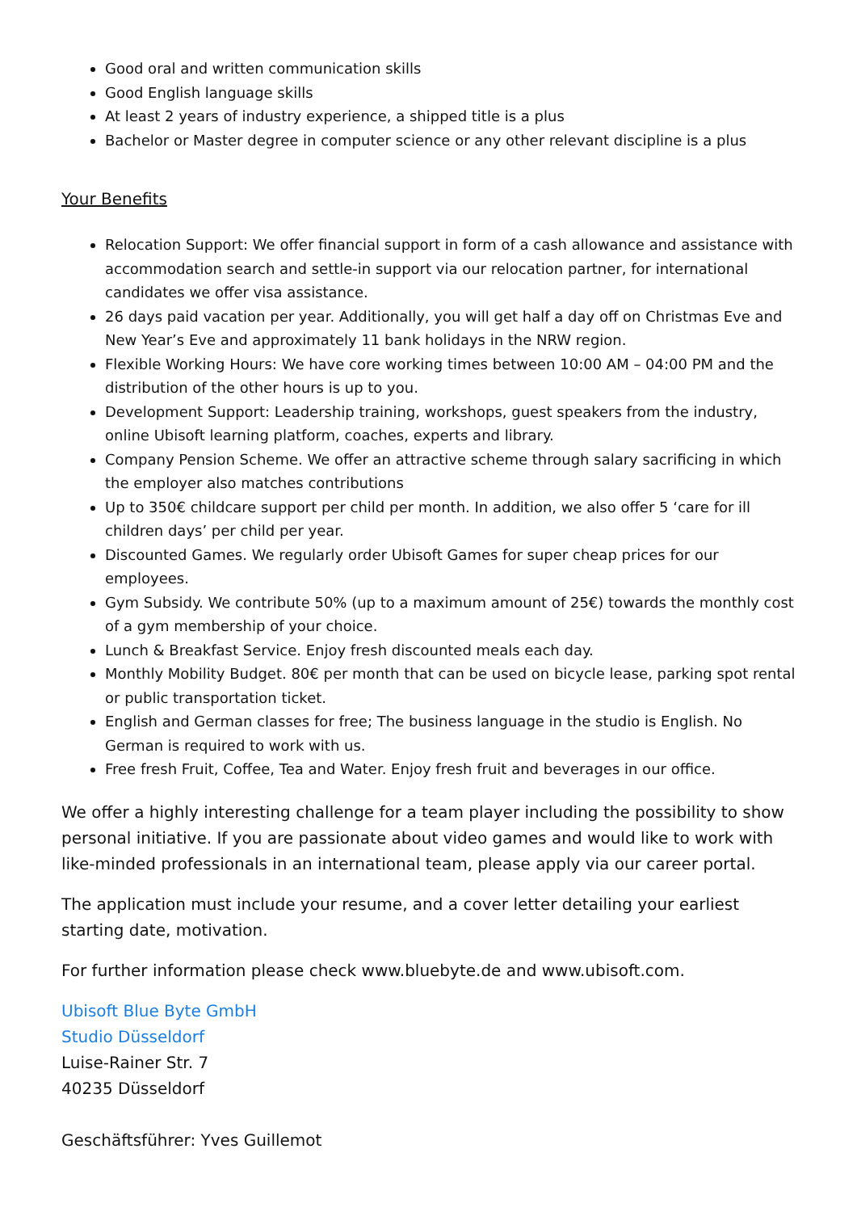Good oral and written communication skills
Good English language skills
At least 2 years of industry experience, a shipped title is a plus
Bachelor or Master degree in computer science or any other relevant discipline is a plus
Your Benefits
Relocation Support: We offer financial support in form of a cash allowance and assistance with accommodation search and settle-in support via our relocation partner, for international candidates we offer visa assistance.
26 days paid vacation per year. Additionally, you will get half a day off on Christmas Eve and New Year’s Eve and approximately 11 bank holidays in the NRW region.
Flexible Working Hours: We have core working times between 10:00 AM – 04:00 PM and the distribution of the other hours is up to you.
Development Support: Leadership training, workshops, guest speakers from the industry, online Ubisoft learning platform, coaches, experts and library.
Company Pension Scheme. We offer an attractive scheme through salary sacrificing in which the employer also matches contributions
Up to 350€ childcare support per child per month. In addition, we also offer 5 ‘care for ill children days’ per child per year.
Discounted Games. We regularly order Ubisoft Games for super cheap prices for our employees.
Gym Subsidy. We contribute 50% (up to a maximum amount of 25€) towards the monthly cost of a gym membership of your choice.
Lunch & Breakfast Service. Enjoy fresh discounted meals each day.
Monthly Mobility Budget. 80€ per month that can be used on bicycle lease, parking spot rental or public transportation ticket.
English and German classes for free; The business language in the studio is English. No German is required to work with us.
Free fresh Fruit, Coffee, Tea and Water. Enjoy fresh fruit and beverages in our office.
We offer a highly interesting challenge for a team player including the possibility to show personal initiative. If you are passionate about video games and would like to work with like-minded professionals in an international team, please apply via our career portal.
The application must include your resume, and a cover letter detailing your earliest starting date, motivation.
For further information please check www.bluebyte.de and www.ubisoft.com.
Ubisoft Blue Byte GmbH
Studio Düsseldorf
Luise-Rainer Str. 7
40235 Düsseldorf
Geschäftsführer: Yves Guillemot